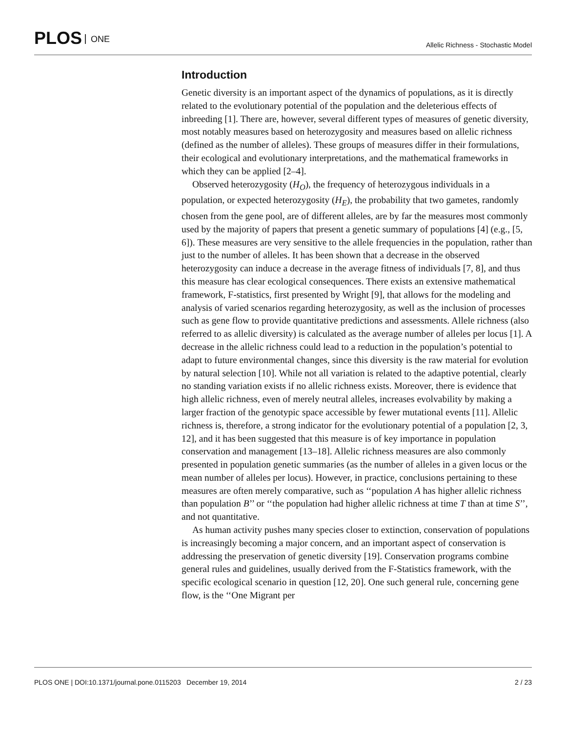PLOS ONE
Allelic Richness - Stochastic Model
Introduction
Genetic diversity is an important aspect of the dynamics of populations, as it is directly related to the evolutionary potential of the population and the deleterious effects of inbreeding [1]. There are, however, several different types of measures of genetic diversity, most notably measures based on heterozygosity and measures based on allelic richness (defined as the number of alleles). These groups of measures differ in their formulations, their ecological and evolutionary interpretations, and the mathematical frameworks in which they can be applied [2–4].
Observed heterozygosity (H<sub>O</sub>), the frequency of heterozygous individuals in a population, or expected heterozygosity (H<sub>E</sub>), the probability that two gametes, randomly chosen from the gene pool, are of different alleles, are by far the measures most commonly used by the majority of papers that present a genetic summary of populations [4] (e.g., [5, 6]). These measures are very sensitive to the allele frequencies in the population, rather than just to the number of alleles. It has been shown that a decrease in the observed heterozygosity can induce a decrease in the average fitness of individuals [7, 8], and thus this measure has clear ecological consequences. There exists an extensive mathematical framework, F-statistics, first presented by Wright [9], that allows for the modeling and analysis of varied scenarios regarding heterozygosity, as well as the inclusion of processes such as gene flow to provide quantitative predictions and assessments. Allele richness (also referred to as allelic diversity) is calculated as the average number of alleles per locus [1]. A decrease in the allelic richness could lead to a reduction in the population’s potential to adapt to future environmental changes, since this diversity is the raw material for evolution by natural selection [10]. While not all variation is related to the adaptive potential, clearly no standing variation exists if no allelic richness exists. Moreover, there is evidence that high allelic richness, even of merely neutral alleles, increases evolvability by making a larger fraction of the genotypic space accessible by fewer mutational events [11]. Allelic richness is, therefore, a strong indicator for the evolutionary potential of a population [2, 3, 12], and it has been suggested that this measure is of key importance in population conservation and management [13–18]. Allelic richness measures are also commonly presented in population genetic summaries (as the number of alleles in a given locus or the mean number of alleles per locus). However, in practice, conclusions pertaining to these measures are often merely comparative, such as ‘‘population A has higher allelic richness than population B’’ or ‘‘the population had higher allelic richness at time T than at time S’’, and not quantitative.
As human activity pushes many species closer to extinction, conservation of populations is increasingly becoming a major concern, and an important aspect of conservation is addressing the preservation of genetic diversity [19]. Conservation programs combine general rules and guidelines, usually derived from the F-Statistics framework, with the specific ecological scenario in question [12, 20]. One such general rule, concerning gene flow, is the ‘‘One Migrant per
PLOS ONE | DOI:10.1371/journal.pone.0115203 December 19, 2014 2 / 23